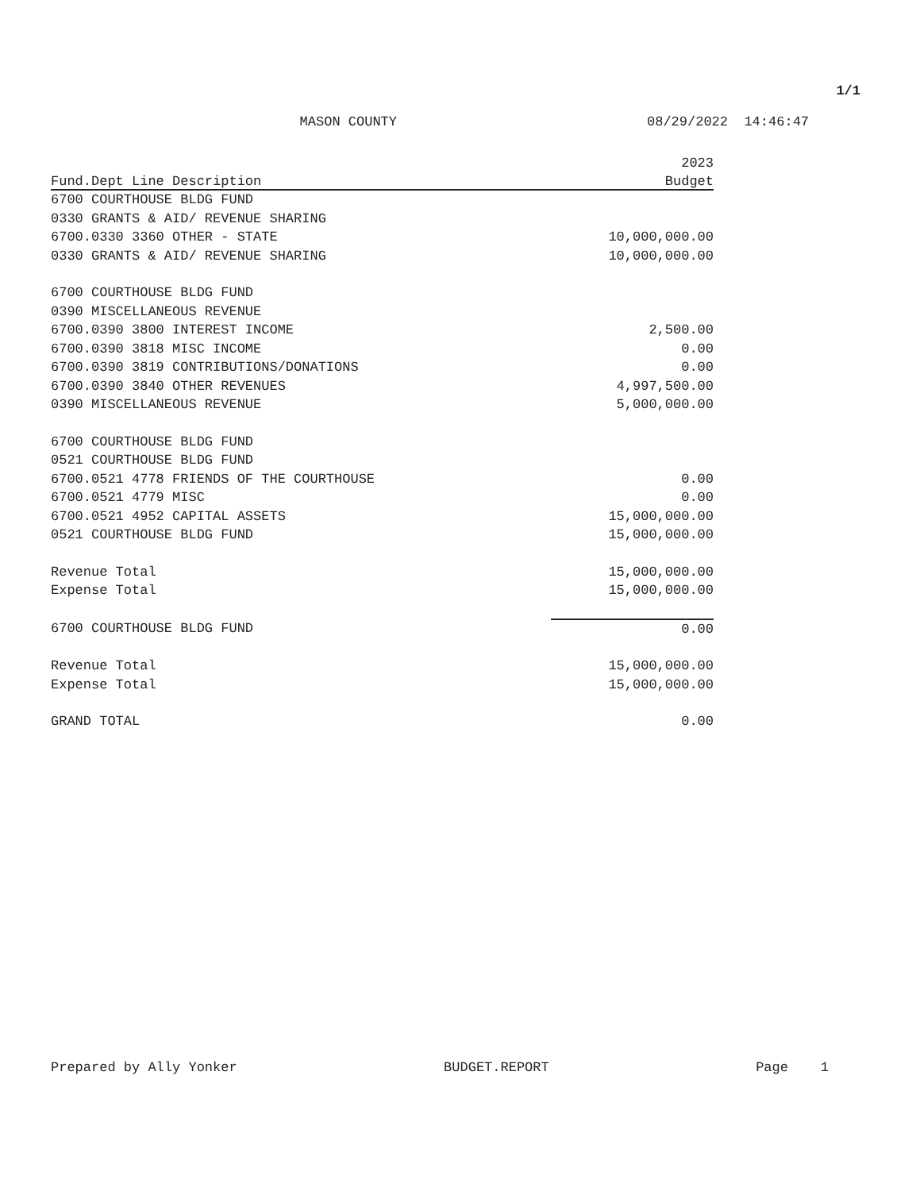1/1
MASON COUNTY 08/29/2022 14:46:47
| | 2023 |
| --- | --- |
| Fund.Dept Line Description | Budget |
| 6700 COURTHOUSE BLDG FUND | |
| 0330 GRANTS & AID/ REVENUE SHARING | |
| 6700.0330 3360 OTHER - STATE | 10,000,000.00 |
| 0330 GRANTS & AID/ REVENUE SHARING | 10,000,000.00 |
| 6700 COURTHOUSE BLDG FUND | |
| 0390 MISCELLANEOUS REVENUE | |
| 6700.0390 3800 INTEREST INCOME | 2,500.00 |
| 6700.0390 3818 MISC INCOME | 0.00 |
| 6700.0390 3819 CONTRIBUTIONS/DONATIONS | 0.00 |
| 6700.0390 3840 OTHER REVENUES | 4,997,500.00 |
| 0390 MISCELLANEOUS REVENUE | 5,000,000.00 |
| 6700 COURTHOUSE BLDG FUND | |
| 0521 COURTHOUSE BLDG FUND | |
| 6700.0521 4778 FRIENDS OF THE COURTHOUSE | 0.00 |
| 6700.0521 4779 MISC | 0.00 |
| 6700.0521 4952 CAPITAL ASSETS | 15,000,000.00 |
| 0521 COURTHOUSE BLDG FUND | 15,000,000.00 |
| Revenue Total | 15,000,000.00 |
| Expense Total | 15,000,000.00 |
| 6700 COURTHOUSE BLDG FUND | 0.00 |
| Revenue Total | 15,000,000.00 |
| Expense Total | 15,000,000.00 |
| GRAND TOTAL | 0.00 |
Prepared by Ally Yonker BUDGET.REPORT Page 1